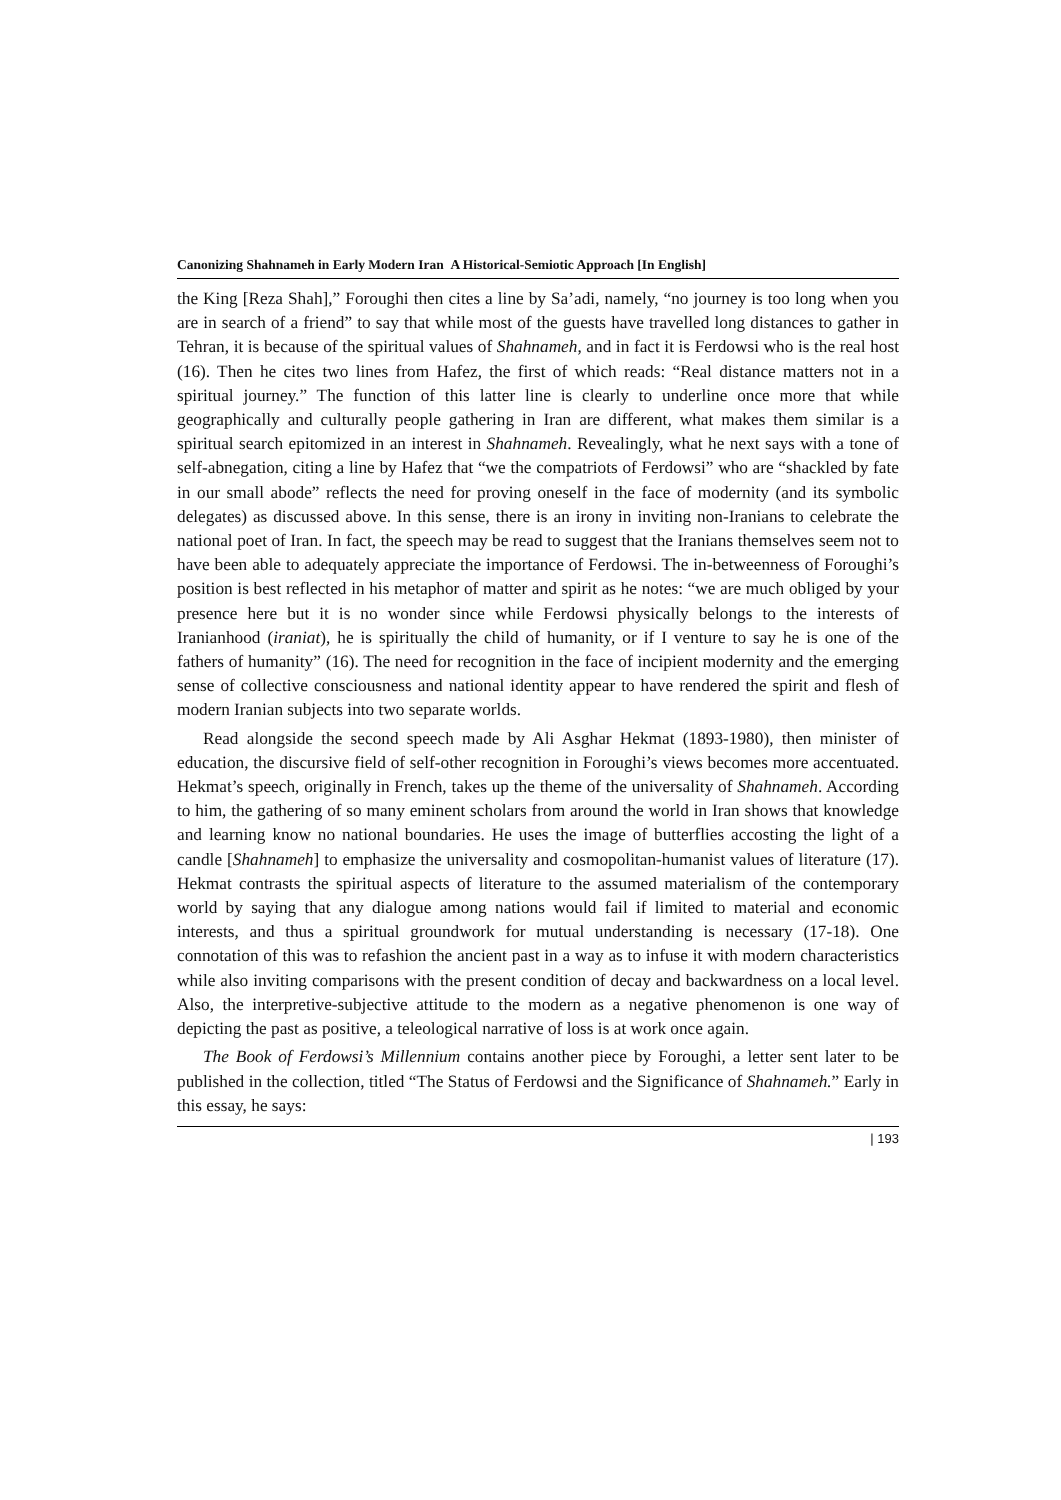Canonizing Shahnameh in Early Modern Iran A Historical-Semiotic Approach [In English]
the King [Reza Shah],” Foroughi then cites a line by Sa’adi, namely, “no journey is too long when you are in search of a friend” to say that while most of the guests have travelled long distances to gather in Tehran, it is because of the spiritual values of Shahnameh, and in fact it is Ferdowsi who is the real host (16). Then he cites two lines from Hafez, the first of which reads: “Real distance matters not in a spiritual journey.” The function of this latter line is clearly to underline once more that while geographically and culturally people gathering in Iran are different, what makes them similar is a spiritual search epitomized in an interest in Shahnameh. Revealingly, what he next says with a tone of self-abnegation, citing a line by Hafez that “we the compatriots of Ferdowsi” who are “shackled by fate in our small abode” reflects the need for proving oneself in the face of modernity (and its symbolic delegates) as discussed above. In this sense, there is an irony in inviting non-Iranians to celebrate the national poet of Iran. In fact, the speech may be read to suggest that the Iranians themselves seem not to have been able to adequately appreciate the importance of Ferdowsi. The in-betweenness of Foroughi’s position is best reflected in his metaphor of matter and spirit as he notes: “we are much obliged by your presence here but it is no wonder since while Ferdowsi physically belongs to the interests of Iranianhood (iraniat), he is spiritually the child of humanity, or if I venture to say he is one of the fathers of humanity” (16). The need for recognition in the face of incipient modernity and the emerging sense of collective consciousness and national identity appear to have rendered the spirit and flesh of modern Iranian subjects into two separate worlds.
Read alongside the second speech made by Ali Asghar Hekmat (1893-1980), then minister of education, the discursive field of self-other recognition in Foroughi’s views becomes more accentuated. Hekmat’s speech, originally in French, takes up the theme of the universality of Shahnameh. According to him, the gathering of so many eminent scholars from around the world in Iran shows that knowledge and learning know no national boundaries. He uses the image of butterflies accosting the light of a candle [Shahnameh] to emphasize the universality and cosmopolitan-humanist values of literature (17). Hekmat contrasts the spiritual aspects of literature to the assumed materialism of the contemporary world by saying that any dialogue among nations would fail if limited to material and economic interests, and thus a spiritual groundwork for mutual understanding is necessary (17-18). One connotation of this was to refashion the ancient past in a way as to infuse it with modern characteristics while also inviting comparisons with the present condition of decay and backwardness on a local level. Also, the interpretive-subjective attitude to the modern as a negative phenomenon is one way of depicting the past as positive, a teleological narrative of loss is at work once again.
The Book of Ferdowsi’s Millennium contains another piece by Foroughi, a letter sent later to be published in the collection, titled “The Status of Ferdowsi and the Significance of Shahnameh.” Early in this essay, he says:
| 193